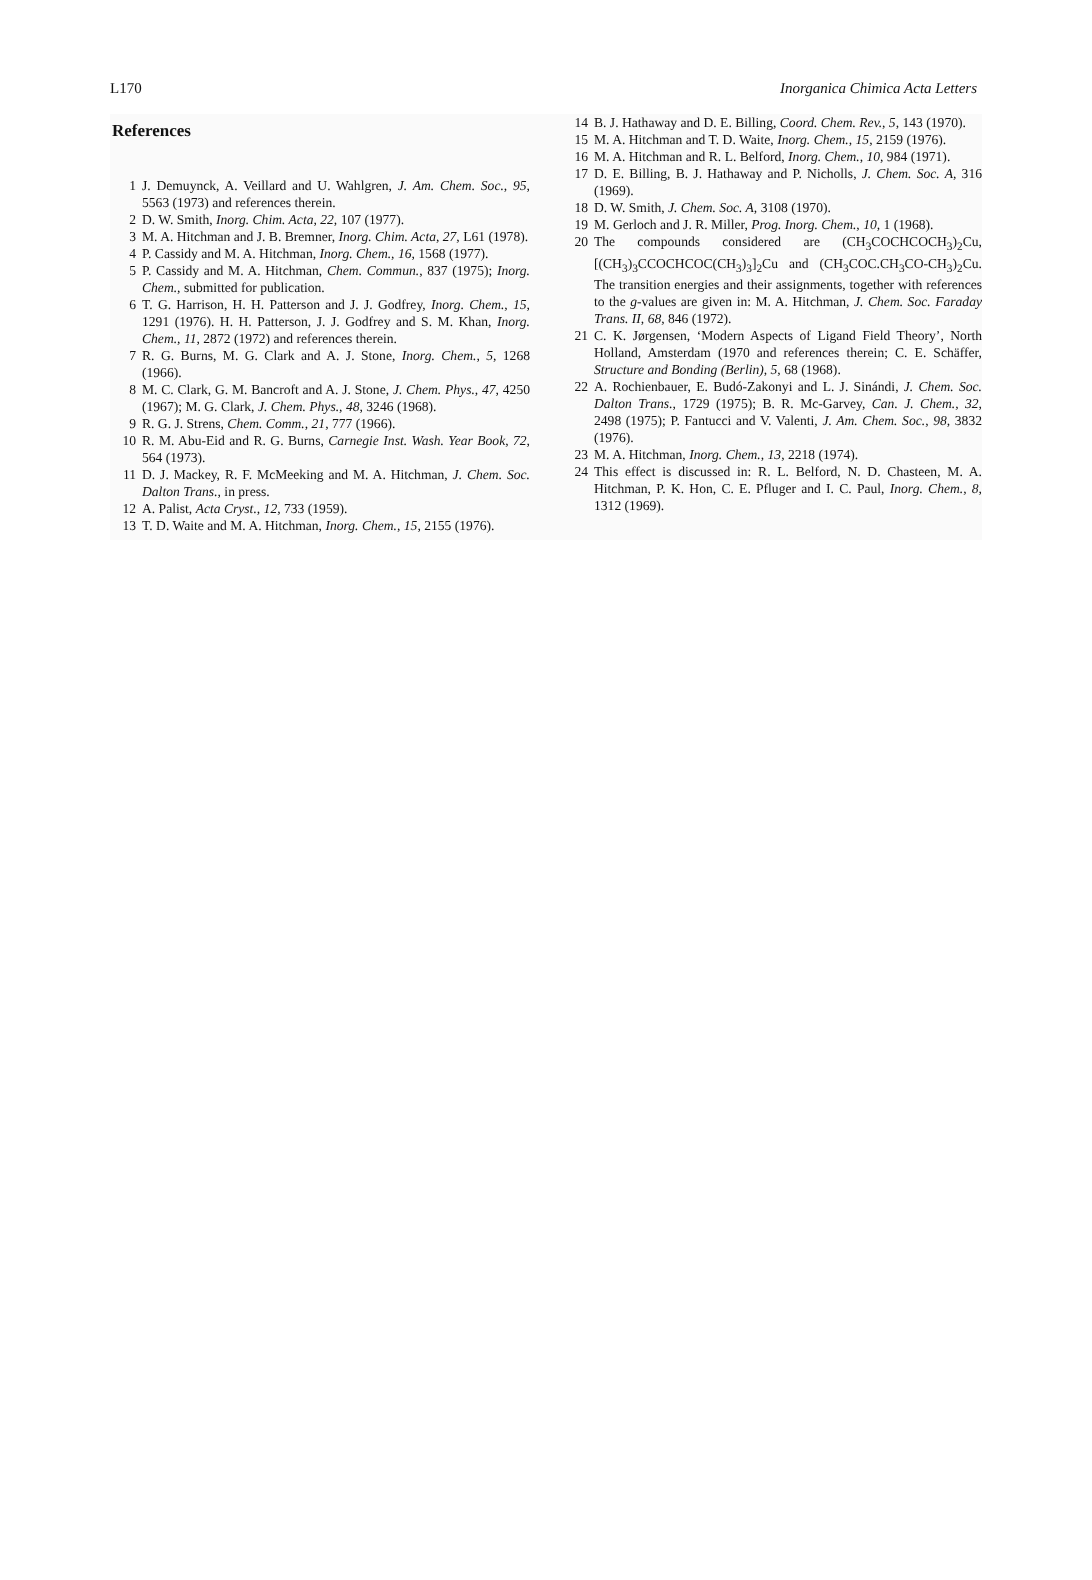L170 Inorganica Chimica Acta Letters
References
1 J. Demuynck, A. Veillard and U. Wahlgren, J. Am. Chem. Soc., 95, 5563 (1973) and references therein.
2 D. W. Smith, Inorg. Chim. Acta, 22, 107 (1977).
3 M. A. Hitchman and J. B. Bremner, Inorg. Chim. Acta, 27, L61 (1978).
4 P. Cassidy and M. A. Hitchman, Inorg. Chem., 16, 1568 (1977).
5 P. Cassidy and M. A. Hitchman, Chem. Commun., 837 (1975); Inorg. Chem., submitted for publication.
6 T. G. Harrison, H. H. Patterson and J. J. Godfrey, Inorg. Chem., 15, 1291 (1976). H. H. Patterson, J. J. Godfrey and S. M. Khan, Inorg. Chem., 11, 2872 (1972) and references therein.
7 R. G. Burns, M. G. Clark and A. J. Stone, Inorg. Chem., 5, 1268 (1966).
8 M. C. Clark, G. M. Bancroft and A. J. Stone, J. Chem. Phys., 47, 4250 (1967); M. G. Clark, J. Chem. Phys., 48, 3246 (1968).
9 R. G. J. Strens, Chem. Comm., 21, 777 (1966).
10 R. M. Abu-Eid and R. G. Burns, Carnegie Inst. Wash. Year Book, 72, 564 (1973).
11 D. J. Mackey, R. F. McMeeking and M. A. Hitchman, J. Chem. Soc. Dalton Trans., in press.
12 A. Palist, Acta Cryst., 12, 733 (1959).
13 T. D. Waite and M. A. Hitchman, Inorg. Chem., 15, 2155 (1976).
14 B. J. Hathaway and D. E. Billing, Coord. Chem. Rev., 5, 143 (1970).
15 M. A. Hitchman and T. D. Waite, Inorg. Chem., 15, 2159 (1976).
16 M. A. Hitchman and R. L. Belford, Inorg. Chem., 10, 984 (1971).
17 D. E. Billing, B. J. Hathaway and P. Nicholls, J. Chem. Soc. A, 316 (1969).
18 D. W. Smith, J. Chem. Soc. A, 3108 (1970).
19 M. Gerloch and J. R. Miller, Prog. Inorg. Chem., 10, 1 (1968).
20 The compounds considered are (CH<sub>3</sub>COCHCOCH<sub>3</sub>)<sub>2</sub>Cu, [(CH<sub>3</sub>)<sub>3</sub>CCOCHCOC(CH<sub>3</sub>)<sub>3</sub>]<sub>2</sub>Cu and (CH<sub>3</sub>COC.CH<sub>3</sub>CO-CH<sub>3</sub>)<sub>2</sub>Cu. The transition energies and their assignments, together with references to the g-values are given in: M. A. Hitchman, J. Chem. Soc. Faraday Trans. II, 68, 846 (1972).
21 C. K. Jørgensen, ‘Modern Aspects of Ligand Field Theory’, North Holland, Amsterdam (1970 and references therein; C. E. Schäffer, Structure and Bonding (Berlin), 5, 68 (1968).
22 A. Rochienbauer, E. Budó-Zakonyi and L. J. Sinándi, J. Chem. Soc. Dalton Trans., 1729 (1975); B. R. Mc-Garvey, Can. J. Chem., 32, 2498 (1975); P. Fantucci and V. Valenti, J. Am. Chem. Soc., 98, 3832 (1976).
23 M. A. Hitchman, Inorg. Chem., 13, 2218 (1974).
24 This effect is discussed in: R. L. Belford, N. D. Chasteen, M. A. Hitchman, P. K. Hon, C. E. Pfluger and I. C. Paul, Inorg. Chem., 8, 1312 (1969).